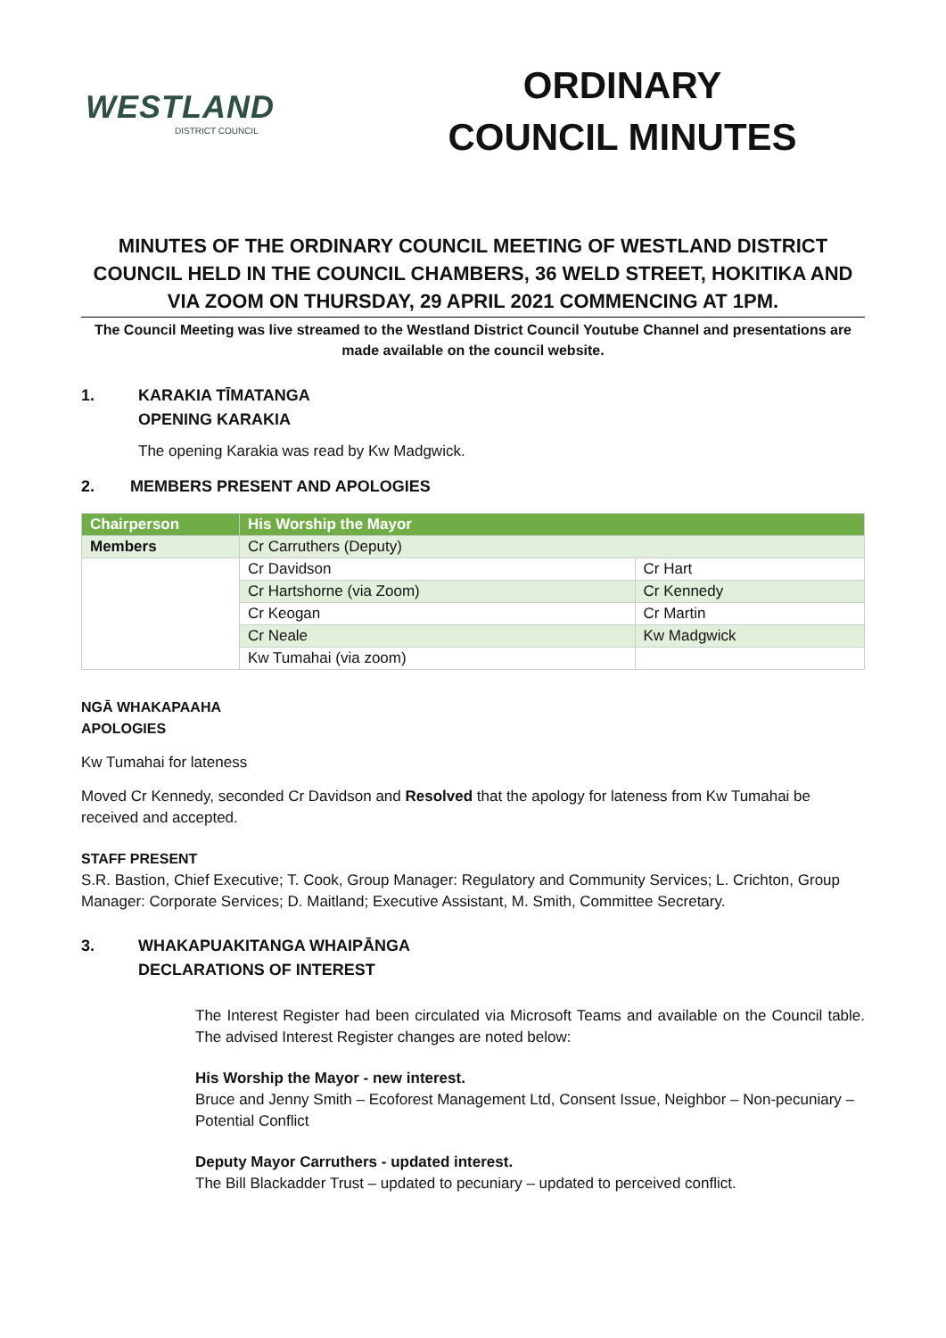WESTLAND
DISTRICT COUNCIL
ORDINARY
COUNCIL MINUTES
MINUTES OF THE ORDINARY COUNCIL MEETING OF WESTLAND DISTRICT COUNCIL HELD IN THE COUNCIL CHAMBERS, 36 WELD STREET, HOKITIKA AND VIA ZOOM ON THURSDAY, 29 APRIL 2021 COMMENCING AT 1PM.
The Council Meeting was live streamed to the Westland District Council Youtube Channel and presentations are made available on the council website.
1. KARAKIA TĪMATANGA
OPENING KARAKIA
The opening Karakia was read by Kw Madgwick.
2. MEMBERS PRESENT AND APOLOGIES
| Chairperson | His Worship the Mayor | |
| Members | Cr Carruthers (Deputy) | |
| | Cr Davidson | Cr Hart |
| | Cr Hartshorne (via Zoom) | Cr Kennedy |
| | Cr Keogan | Cr Martin |
| | Cr Neale | Kw Madgwick |
| | Kw Tumahai (via zoom) | |
NGĀ WHAKAPAAHA
APOLOGIES
Kw Tumahai for lateness
Moved Cr Kennedy, seconded Cr Davidson and Resolved that the apology for lateness from Kw Tumahai be received and accepted.
STAFF PRESENT
S.R. Bastion, Chief Executive; T. Cook, Group Manager: Regulatory and Community Services; L. Crichton, Group Manager: Corporate Services; D. Maitland; Executive Assistant, M. Smith, Committee Secretary.
3. WHAKAPUAKITANGA WHAIPĀNGA
DECLARATIONS OF INTEREST
The Interest Register had been circulated via Microsoft Teams and available on the Council table. The advised Interest Register changes are noted below:
His Worship the Mayor - new interest.
Bruce and Jenny Smith – Ecoforest Management Ltd, Consent Issue, Neighbor – Non-pecuniary – Potential Conflict
Deputy Mayor Carruthers - updated interest.
The Bill Blackadder Trust – updated to pecuniary – updated to perceived conflict.